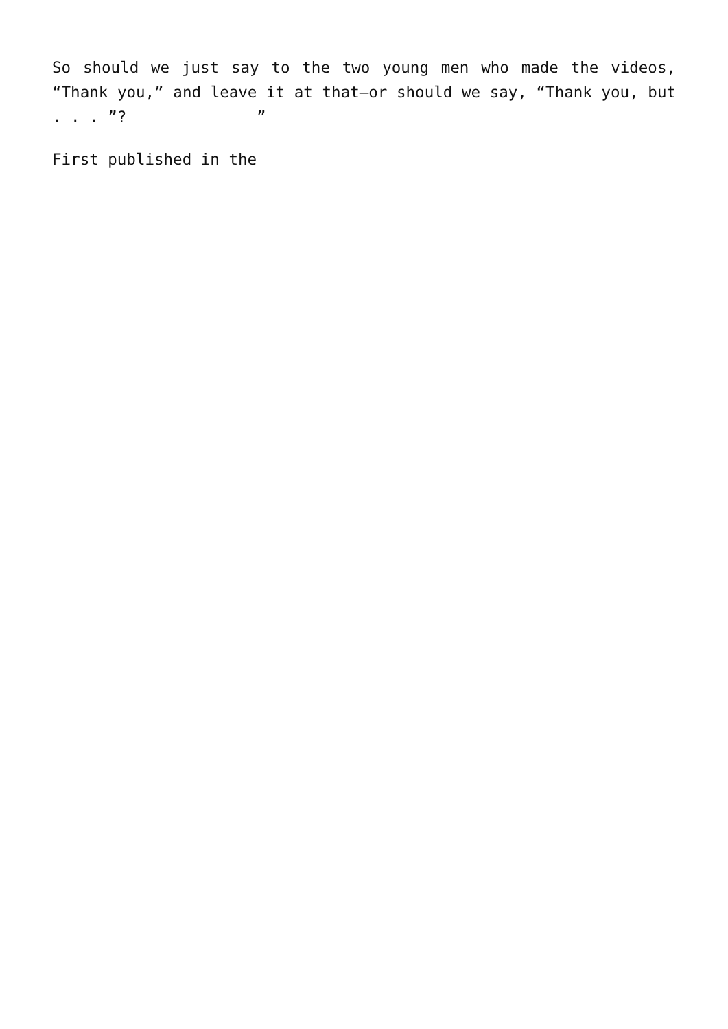So should we just say to the two young men who made the videos, “Thank you,” and leave it at that—or should we say, “Thank you, but . . . ”? ”
First published in the